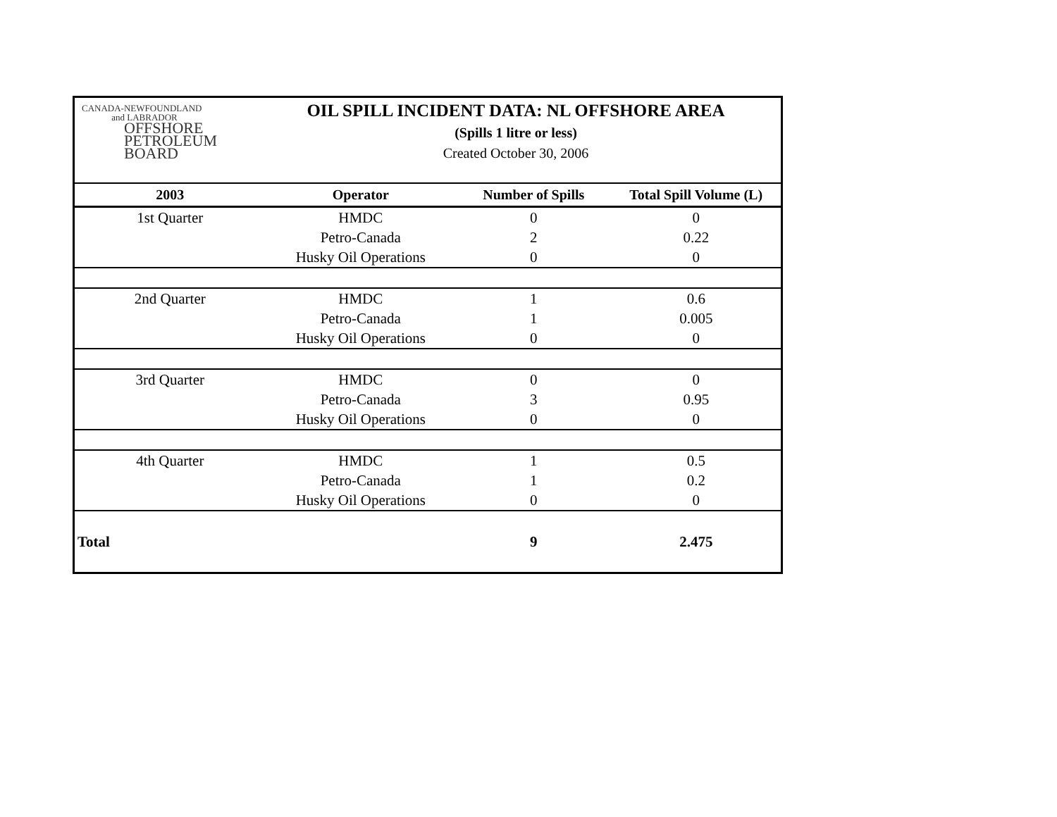CANADA-NEWFOUNDLAND
and LABRADOR
OFFSHORE
PETROLEUM
BOARD
OIL SPILL INCIDENT DATA: NL OFFSHORE AREA
(Spills 1 litre or less)
Created October 30, 2006
| 2003 | Operator | Number of Spills | Total Spill Volume (L) |
| --- | --- | --- | --- |
| 1st Quarter | HMDC | 0 | 0 |
| | Petro-Canada | 2 | 0.22 |
| | Husky Oil Operations | 0 | 0 |
| 2nd Quarter | HMDC | 1 | 0.6 |
| | Petro-Canada | 1 | 0.005 |
| | Husky Oil Operations | 0 | 0 |
| 3rd Quarter | HMDC | 0 | 0 |
| | Petro-Canada | 3 | 0.95 |
| | Husky Oil Operations | 0 | 0 |
| 4th Quarter | HMDC | 1 | 0.5 |
| | Petro-Canada | 1 | 0.2 |
| | Husky Oil Operations | 0 | 0 |
| Total | | 9 | 2.475 |